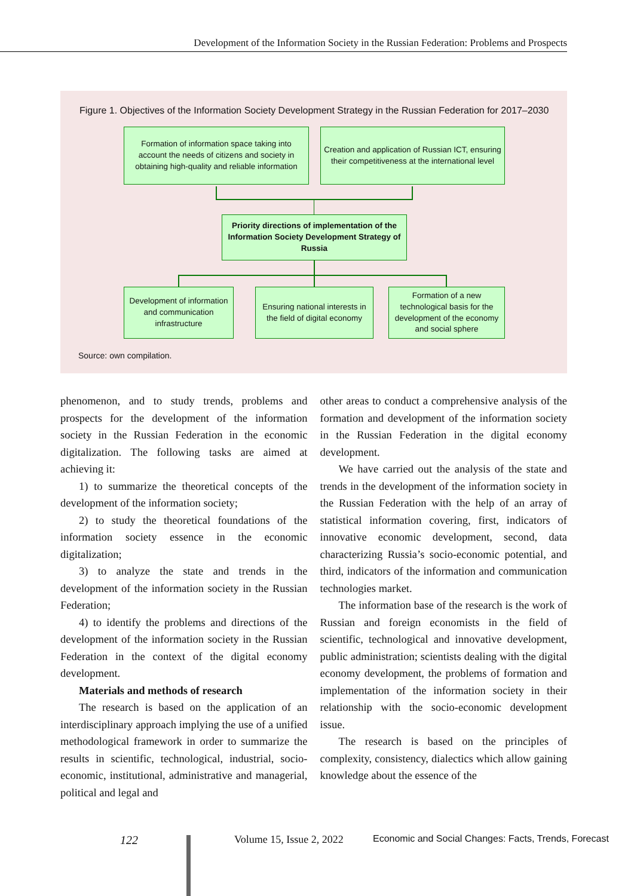Development of the Information Society in the Russian Federation: Problems and Prospects
Figure 1. Objectives of the Information Society Development Strategy in the Russian Federation for 2017–2030
Formation of information space taking into account the needs of citizens and society in obtaining high-quality and reliable information
Creation and application of Russian ICT, ensuring their competitiveness at the international level
Priority directions of implementation of the Information Society Development Strategy of Russia
Development of information and communication infrastructure
Ensuring national interests in the field of digital economy
Formation of a new technological basis for the development of the economy and social sphere
Source: own compilation.
phenomenon, and to study trends, problems and prospects for the development of the information society in the Russian Federation in the economic digitalization. The following tasks are aimed at achieving it:
1) to summarize the theoretical concepts of the development of the information society;
2) to study the theoretical foundations of the information society essence in the economic digitalization;
3) to analyze the state and trends in the development of the information society in the Russian Federation;
4) to identify the problems and directions of the development of the information society in the Russian Federation in the context of the digital economy development.
Materials and methods of research
The research is based on the application of an interdisciplinary approach implying the use of a unified methodological framework in order to summarize the results in scientific, technological, industrial, socio-economic, institutional, administrative and managerial, political and legal and
other areas to conduct a comprehensive analysis of the formation and development of the information society in the Russian Federation in the digital economy development.
We have carried out the analysis of the state and trends in the development of the information society in the Russian Federation with the help of an array of statistical information covering, first, indicators of innovative economic development, second, data characterizing Russia’s socio-economic potential, and third, indicators of the information and communication technologies market.
The information base of the research is the work of Russian and foreign economists in the field of scientific, technological and innovative development, public administration; scientists dealing with the digital economy development, the problems of formation and implementation of the information society in their relationship with the socio-economic development issue.
The research is based on the principles of complexity, consistency, dialectics which allow gaining knowledge about the essence of the
122 Volume 15, Issue 2, 2022
Economic and Social Changes: Facts, Trends, Forecast